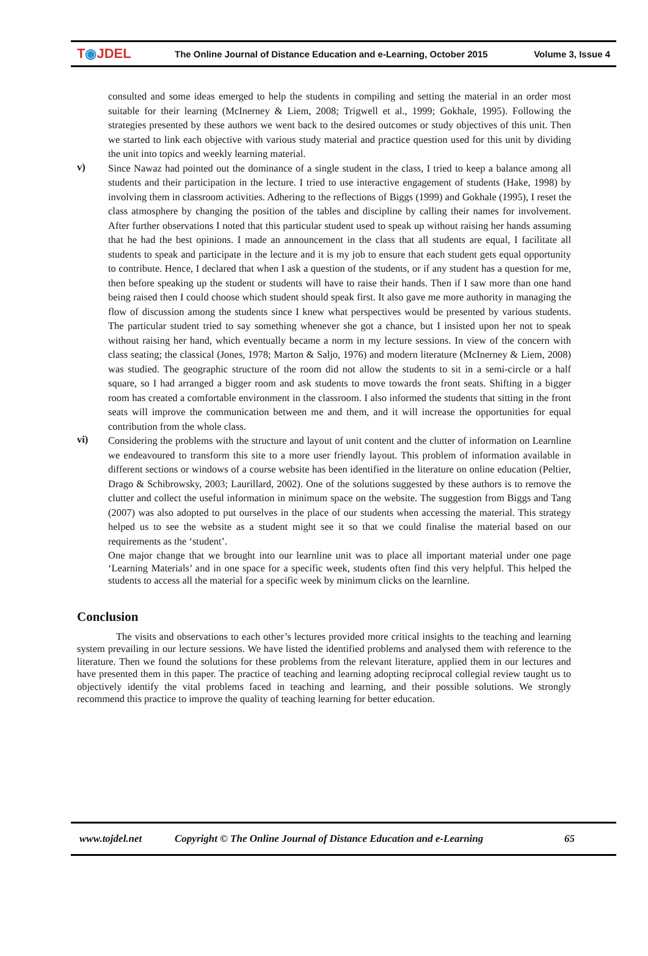T◉JDEL
The Online Journal of Distance Education and e-Learning, October 2015
Volume 3, Issue 4
consulted and some ideas emerged to help the students in compiling and setting the material in an order most suitable for their learning (McInerney & Liem, 2008; Trigwell et al., 1999; Gokhale, 1995). Following the strategies presented by these authors we went back to the desired outcomes or study objectives of this unit. Then we started to link each objective with various study material and practice question used for this unit by dividing the unit into topics and weekly learning material.
v)
Since Nawaz had pointed out the dominance of a single student in the class, I tried to keep a balance among all students and their participation in the lecture. I tried to use interactive engagement of students (Hake, 1998) by involving them in classroom activities. Adhering to the reflections of Biggs (1999) and Gokhale (1995), I reset the class atmosphere by changing the position of the tables and discipline by calling their names for involvement. After further observations I noted that this particular student used to speak up without raising her hands assuming that he had the best opinions. I made an announcement in the class that all students are equal, I facilitate all students to speak and participate in the lecture and it is my job to ensure that each student gets equal opportunity to contribute. Hence, I declared that when I ask a question of the students, or if any student has a question for me, then before speaking up the student or students will have to raise their hands. Then if I saw more than one hand being raised then I could choose which student should speak first. It also gave me more authority in managing the flow of discussion among the students since I knew what perspectives would be presented by various students. The particular student tried to say something whenever she got a chance, but I insisted upon her not to speak without raising her hand, which eventually became a norm in my lecture sessions. In view of the concern with class seating; the classical (Jones, 1978; Marton & Saljo, 1976) and modern literature (McInerney & Liem, 2008) was studied. The geographic structure of the room did not allow the students to sit in a semi-circle or a half square, so I had arranged a bigger room and ask students to move towards the front seats. Shifting in a bigger room has created a comfortable environment in the classroom. I also informed the students that sitting in the front seats will improve the communication between me and them, and it will increase the opportunities for equal contribution from the whole class.
vi)
Considering the problems with the structure and layout of unit content and the clutter of information on Learnline we endeavoured to transform this site to a more user friendly layout. This problem of information available in different sections or windows of a course website has been identified in the literature on online education (Peltier, Drago & Schibrowsky, 2003; Laurillard, 2002). One of the solutions suggested by these authors is to remove the clutter and collect the useful information in minimum space on the website. The suggestion from Biggs and Tang (2007) was also adopted to put ourselves in the place of our students when accessing the material. This strategy helped us to see the website as a student might see it so that we could finalise the material based on our requirements as the ‘student’.
One major change that we brought into our learnline unit was to place all important material under one page ‘Learning Materials’ and in one space for a specific week, students often find this very helpful. This helped the students to access all the material for a specific week by minimum clicks on the learnline.
Conclusion
The visits and observations to each other’s lectures provided more critical insights to the teaching and learning system prevailing in our lecture sessions. We have listed the identified problems and analysed them with reference to the literature. Then we found the solutions for these problems from the relevant literature, applied them in our lectures and have presented them in this paper. The practice of teaching and learning adopting reciprocal collegial review taught us to objectively identify the vital problems faced in teaching and learning, and their possible solutions. We strongly recommend this practice to improve the quality of teaching learning for better education.
www.tojdel.net Copyright © The Online Journal of Distance Education and e-Learning 65